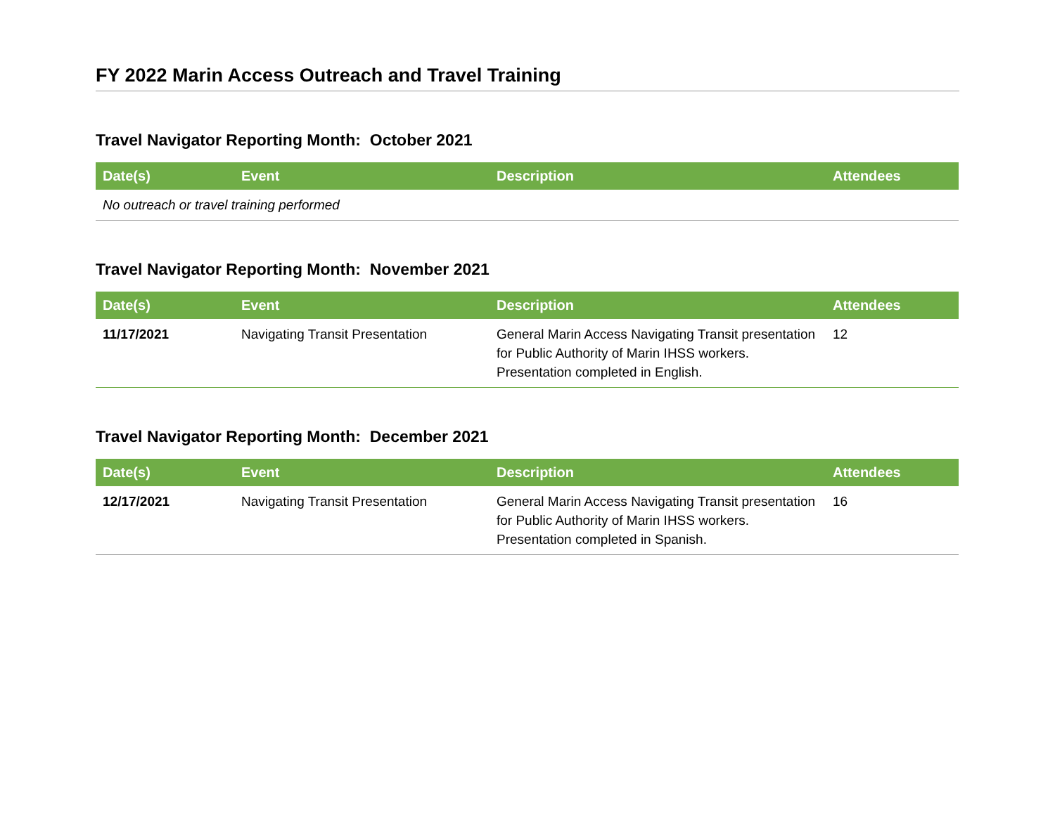FY 2022 Marin Access Outreach and Travel Training
Travel Navigator Reporting Month: October 2021
| Date(s) | Event | Description | Attendees |
| --- | --- | --- | --- |
| No outreach or travel training performed | | | |
Travel Navigator Reporting Month: November 2021
| Date(s) | Event | Description | Attendees |
| --- | --- | --- | --- |
| 11/17/2021 | Navigating Transit Presentation | General Marin Access Navigating Transit presentation for Public Authority of Marin IHSS workers. Presentation completed in English. | 12 |
Travel Navigator Reporting Month: December 2021
| Date(s) | Event | Description | Attendees |
| --- | --- | --- | --- |
| 12/17/2021 | Navigating Transit Presentation | General Marin Access Navigating Transit presentation for Public Authority of Marin IHSS workers. Presentation completed in Spanish. | 16 |